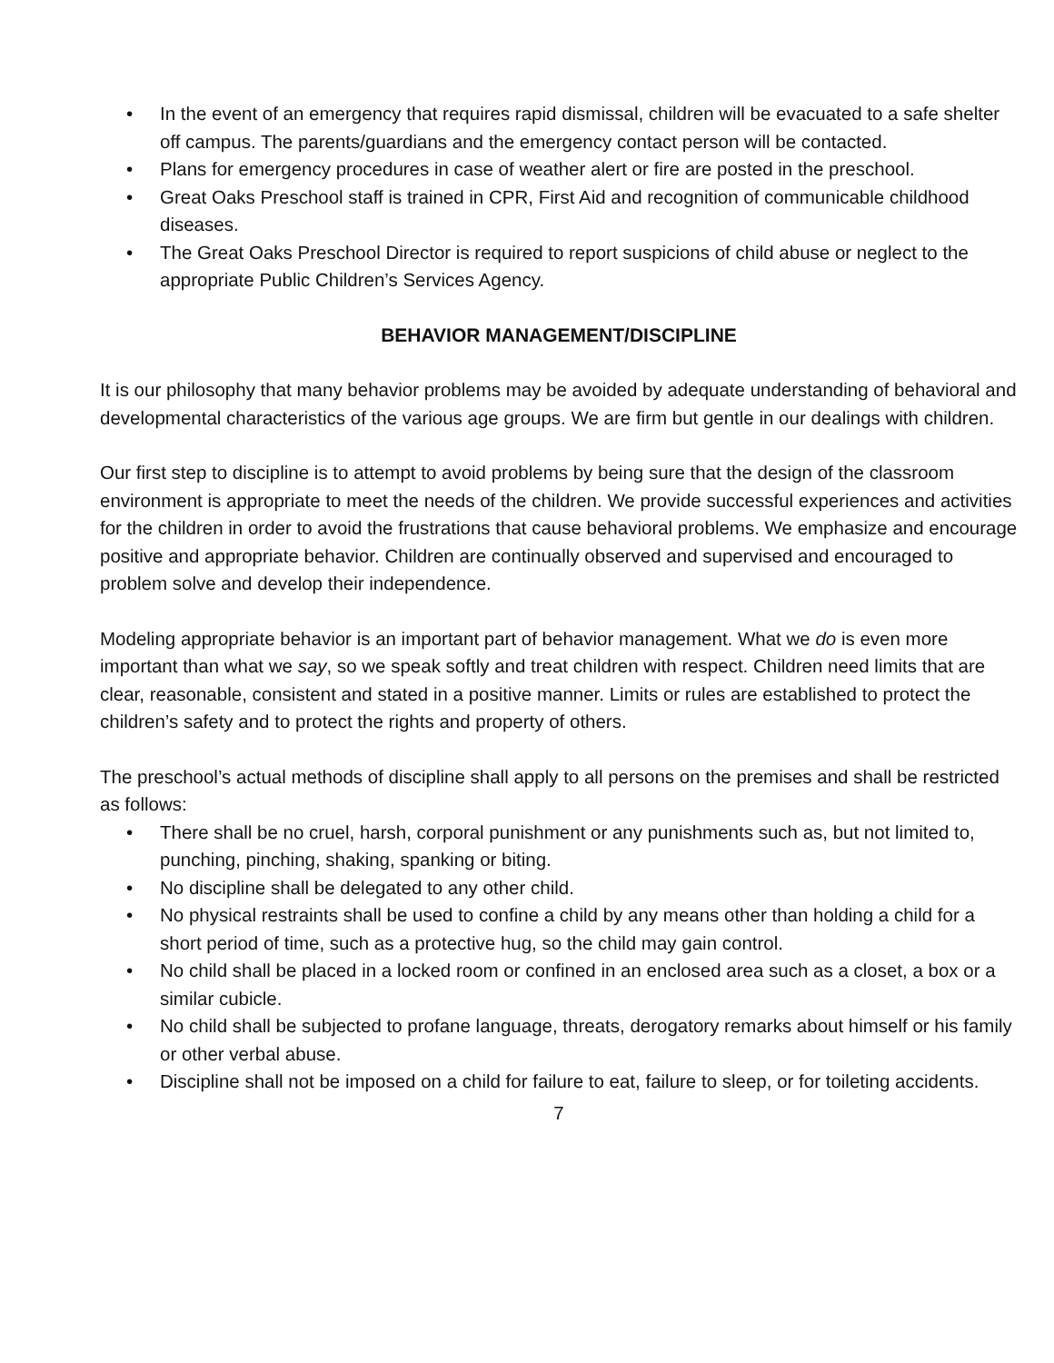• In the event of an emergency that requires rapid dismissal, children will be evacuated to a safe shelter off campus. The parents/guardians and the emergency contact person will be contacted.
• Plans for emergency procedures in case of weather alert or fire are posted in the preschool.
• Great Oaks Preschool staff is trained in CPR, First Aid and recognition of communicable childhood diseases.
• The Great Oaks Preschool Director is required to report suspicions of child abuse or neglect to the appropriate Public Children’s Services Agency.
BEHAVIOR MANAGEMENT/DISCIPLINE
It is our philosophy that many behavior problems may be avoided by adequate understanding of behavioral and developmental characteristics of the various age groups. We are firm but gentle in our dealings with children.
Our first step to discipline is to attempt to avoid problems by being sure that the design of the classroom environment is appropriate to meet the needs of the children. We provide successful experiences and activities for the children in order to avoid the frustrations that cause behavioral problems. We emphasize and encourage positive and appropriate behavior. Children are continually observed and supervised and encouraged to problem solve and develop their independence.
Modeling appropriate behavior is an important part of behavior management. What we do is even more important than what we say, so we speak softly and treat children with respect. Children need limits that are clear, reasonable, consistent and stated in a positive manner. Limits or rules are established to protect the children’s safety and to protect the rights and property of others.
The preschool’s actual methods of discipline shall apply to all persons on the premises and shall be restricted as follows:
• There shall be no cruel, harsh, corporal punishment or any punishments such as, but not limited to, punching, pinching, shaking, spanking or biting.
• No discipline shall be delegated to any other child.
• No physical restraints shall be used to confine a child by any means other than holding a child for a short period of time, such as a protective hug, so the child may gain control.
• No child shall be placed in a locked room or confined in an enclosed area such as a closet, a box or a similar cubicle.
• No child shall be subjected to profane language, threats, derogatory remarks about himself or his family or other verbal abuse.
• Discipline shall not be imposed on a child for failure to eat, failure to sleep, or for toileting accidents.
7